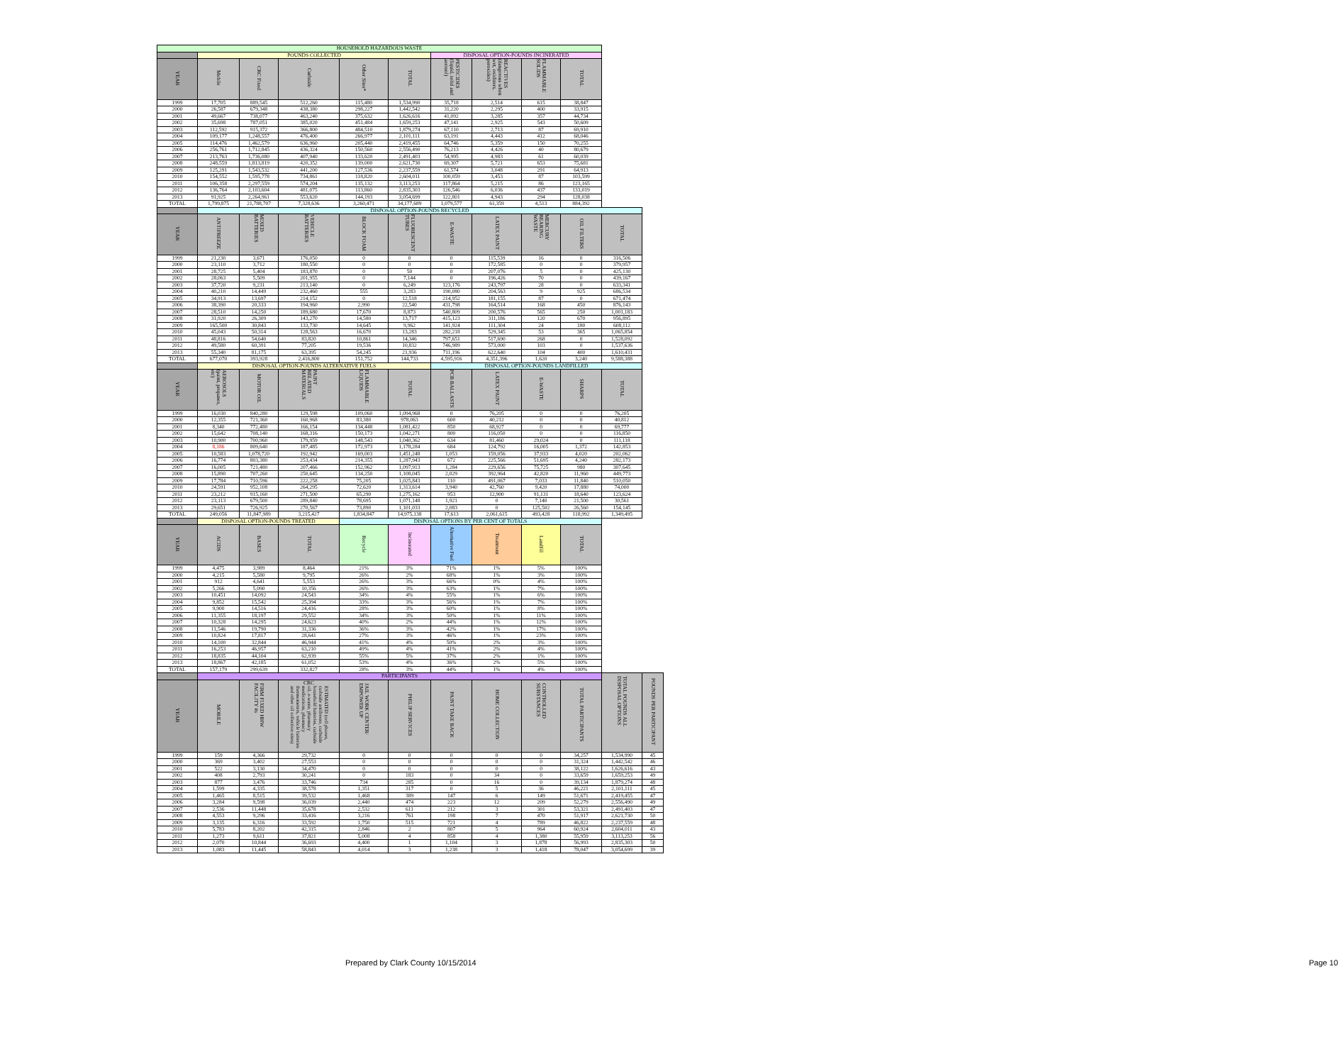| HOUSEHOLD HAZARDOUS WASTE | | | | | | | | | | | |
| | POUNDS COLLECTED | | | | | DISPOSAL OPTION-POUNDS INCINERATED | | | | | |
| YEAR | Mobile | CRC Fixed | Curbside | Other Sites* | TOTAL | PESTICIDES (liquid, solid and aerosol) | REACTIVES (dangerous when wet, oxidizers, peroxides) | FLAMMABLE SOLIDS | TOTAL | | |
| 1999 | 17,705 | 889,545 | 512,260 | 115,480 | 1,534,990 | 35,718 | 2,514 | 615 | 38,847 | | |
| 2000 | 26,587 | 679,348 | 438,380 | 298,227 | 1,442,542 | 31,220 | 2,295 | 400 | 33,915 | | |
| 2001 | 49,667 | 738,077 | 463,240 | 375,632 | 1,626,616 | 41,092 | 3,285 | 357 | 44,734 | | |
| 2002 | 35,698 | 787,051 | 385,020 | 451,484 | 1,659,253 | 47,141 | 2,925 | 543 | 50,609 | | |
| 2003 | 112,592 | 915,372 | 366,800 | 484,510 | 1,879,274 | 67,110 | 2,713 | 87 | 69,910 | | |
| 2004 | 109,177 | 1,248,557 | 476,400 | 266,977 | 2,101,111 | 63,191 | 4,443 | 412 | 68,046 | | |
| 2005 | 114,476 | 1,462,579 | 636,960 | 205,440 | 2,419,455 | 64,746 | 5,359 | 150 | 70,255 | | |
| 2006 | 256,761 | 1,712,845 | 436,324 | 150,560 | 2,556,490 | 76,213 | 4,426 | 40 | 80,679 | | |
| 2007 | 213,763 | 1,736,080 | 407,940 | 133,620 | 2,491,403 | 54,995 | 4,983 | 61 | 60,039 | | |
| 2008 | 248,559 | 1,813,819 | 420,352 | 139,000 | 2,621,730 | 69,307 | 5,721 | 653 | 75,681 | | |
| 2009 | 125,291 | 1,543,532 | 441,200 | 127,536 | 2,237,559 | 61,574 | 3,048 | 291 | 64,913 | | |
| 2010 | 154,552 | 1,595,778 | 734,861 | 118,820 | 2,604,011 | 100,059 | 3,453 | 87 | 103,599 | | |
| 2011 | 106,358 | 2,297,559 | 574,204 | 135,132 | 3,113,253 | 117,864 | 5,215 | 86 | 123,165 | | |
| 2012 | 136,764 | 2,103,604 | 481,075 | 113,860 | 2,835,303 | 126,546 | 6,036 | 437 | 133,019 | | |
| 2013 | 91,925 | 2,264,961 | 553,620 | 144,193 | 3,054,699 | 122,801 | 4,943 | 294 | 128,038 | | |
| TOTAL | 1,799,875 | 21,788,707 | 7,328,636 | 3,260,471 | 34,177,689 | 1,079,577 | 61,359 | 4,513 | 884,392 | | |
| | DISPOSAL OPTION-POUNDS RECYCLED | | | | | | | | | | |
| YEAR | ANTIFREEZE | MIXED BATTERIES | VEHICLE BATTERIES | BLOCK FOAM | FLUORESCENT TUBES | E-WASTE | LATEX PAINT | MERCURY BEARING WASTE | OIL FILTERS | TOTAL | |
| 1999 | 21,230 | 3,671 | 176,050 | 0 | 0 | 0 | 115,539 | 16 | 0 | 316,506 | |
| 2000 | 23,110 | 3,712 | 180,550 | 0 | 0 | 0 | 172,585 | 0 | 0 | 379,957 | |
| 2001 | 28,725 | 5,404 | 183,870 | 0 | 50 | 0 | 207,076 | 5 | 0 | 425,130 | |
| 2002 | 28,063 | 5,509 | 201,955 | 0 | 7,144 | 0 | 196,426 | 70 | 0 | 439,167 | |
| 2003 | 37,720 | 9,231 | 213,140 | 0 | 6,249 | 123,176 | 243,797 | 28 | 0 | 633,341 | |
| 2004 | 40,210 | 14,449 | 232,460 | 555 | 3,283 | 190,080 | 204,563 | 9 | 925 | 686,534 | |
| 2005 | 34,913 | 13,697 | 214,152 | 0 | 12,518 | 214,952 | 181,155 | 87 | 0 | 671,474 | |
| 2006 | 38,390 | 20,333 | 194,960 | 2,990 | 22,540 | 431,798 | 164,514 | 168 | 450 | 876,143 | |
| 2007 | 28,510 | 14,250 | 189,680 | 17,670 | 8,873 | 540,809 | 200,576 | 565 | 250 | 1,001,183 | |
| 2008 | 31,920 | 26,309 | 143,270 | 14,580 | 13,717 | 415,123 | 311,186 | 120 | 670 | 956,895 | |
| 2009 | 165,500 | 30,843 | 133,730 | 14,645 | 9,962 | 141,924 | 111,304 | 24 | 180 | 608,112 | |
| 2010 | 45,043 | 50,314 | 128,563 | 16,670 | 13,283 | 282,218 | 529,345 | 53 | 365 | 1,065,854 | |
| 2011 | 48,816 | 54,640 | 83,820 | 10,861 | 14,346 | 797,651 | 517,690 | 268 | 0 | 1,528,092 | |
| 2012 | 49,580 | 60,391 | 77,205 | 19,536 | 10,832 | 746,989 | 573,000 | 103 | 0 | 1,537,636 | |
| 2013 | 55,340 | 81,175 | 63,395 | 54,245 | 21,936 | 711,196 | 622,640 | 104 | 400 | 1,610,431 | |
| TOTAL | 677,070 | 393,928 | 2,416,800 | 151,752 | 144,733 | 4,595,916 | 4,351,396 | 1,620 | 3,240 | 9,588,388 | |
| | DISPOSAL OPTION-POUNDS ALTERNATIVE FUELS | | | | | DISPOSAL OPTION-POUNDS LANDFILLED | | | | | |
| YEAR | AEROSOLS (paint, propanes, etc) | MOTOR OIL | PAINT RELATED MATERIALS | FLAMMABLE LIQUIDS | TOTAL | PCB BALLASTS | LATEX PAINT | E-WASTE | SHARPS | TOTAL | |
| 1999 | 16,030 | 840,280 | 129,598 | 109,060 | 1,094,968 | 0 | 76,205 | 0 | 0 | 76,205 | |
| 2000 | 12,355 | 721,360 | 160,968 | 83,380 | 978,063 | 600 | 40,212 | 0 | 0 | 40,812 | |
| 2001 | 8,340 | 772,480 | 166,154 | 134,448 | 1,081,422 | 850 | 68,927 | 0 | 0 | 69,777 | |
| 2002 | 15,642 | 708,140 | 168,316 | 150,173 | 1,042,271 | 800 | 116,050 | 0 | 0 | 116,850 | |
| 2003 | 10,900 | 700,960 | 179,959 | 148,543 | 1,040,362 | 634 | 81,460 | 29,024 | 0 | 111,118 | |
| 2004 | 8,186 | 809,640 | 187,485 | 172,973 | 1,178,284 | 684 | 124,792 | 16,005 | 1,372 | 142,853 | |
| 2005 | 10,583 | 1,078,720 | 192,942 | 169,003 | 1,451,248 | 1,053 | 159,056 | 37,933 | 4,020 | 202,062 | |
| 2006 | 16,774 | 803,380 | 253,434 | 214,355 | 1,287,943 | 672 | 225,566 | 51,695 | 4,240 | 282,173 | |
| 2007 | 16,005 | 721,480 | 207,466 | 152,962 | 1,097,913 | 1,284 | 229,656 | 75,725 | 980 | 307,645 | |
| 2008 | 15,890 | 707,260 | 250,645 | 134,250 | 1,108,045 | 2,029 | 392,964 | 42,820 | 11,960 | 449,773 | |
| 2009 | 17,784 | 710,596 | 222,258 | 75,205 | 1,025,843 | 110 | 491,067 | 7,033 | 11,840 | 510,050 | |
| 2010 | 24,591 | 952,108 | 264,295 | 72,620 | 1,313,614 | 3,940 | 42,760 | 9,420 | 17,880 | 74,000 | |
| 2011 | 23,212 | 915,160 | 271,500 | 65,290 | 1,275,162 | 953 | 12,900 | 91,131 | 18,640 | 123,624 | |
| 2012 | 23,113 | 679,500 | 289,840 | 78,695 | 1,071,148 | 1,921 | 0 | 7,140 | 21,500 | 30,561 | |
| 2013 | 29,651 | 726,925 | 270,567 | 73,890 | 1,101,033 | 2,083 | 0 | 125,502 | 26,560 | 154,145 | |
| TOTAL | 249,056 | 11,847,989 | 3,215,427 | 1,834,847 | 14,975,138 | 17,613 | 2,061,615 | 493,428 | 118,992 | 1,349,495 | |
| | DISPOSAL OPTION-POUNDS TREATED | | | DISPOSAL OPTIONS BY PER CENT OF TOTALS | | | | | | | |
| YEAR | ACIDS | BASES | TOTAL | Recycle | Incinerated | Alternative Fuel | Treatment | Landfill | TOTAL | | |
| 1999 | 4,475 | 3,989 | 8,464 | 21% | 3% | 71% | 1% | 5% | 100% | | |
| 2000 | 4,215 | 5,580 | 9,795 | 26% | 2% | 68% | 1% | 3% | 100% | | |
| 2001 | 912 | 4,641 | 5,553 | 26% | 3% | 66% | 0% | 4% | 100% | | |
| 2002 | 5,266 | 5,090 | 10,356 | 26% | 3% | 63% | 1% | 7% | 100% | | |
| 2003 | 10,451 | 14,092 | 24,543 | 34% | 4% | 55% | 1% | 6% | 100% | | |
| 2004 | 9,852 | 15,542 | 25,394 | 33% | 3% | 56% | 1% | 7% | 100% | | |
| 2005 | 9,900 | 14,516 | 24,416 | 28% | 3% | 60% | 1% | 8% | 100% | | |
| 2006 | 11,355 | 18,197 | 29,552 | 34% | 3% | 50% | 1% | 11% | 100% | | |
| 2007 | 10,328 | 14,295 | 24,623 | 40% | 2% | 44% | 1% | 12% | 100% | | |
| 2008 | 11,546 | 19,790 | 31,336 | 36% | 3% | 42% | 1% | 17% | 100% | | |
| 2009 | 10,824 | 17,817 | 28,641 | 27% | 3% | 46% | 1% | 23% | 100% | | |
| 2010 | 14,100 | 32,844 | 46,944 | 41% | 4% | 50% | 2% | 3% | 100% | | |
| 2011 | 16,253 | 46,957 | 63,210 | 49% | 4% | 41% | 2% | 4% | 100% | | |
| 2012 | 18,835 | 44,104 | 62,939 | 55% | 5% | 37% | 2% | 1% | 100% | | |
| 2013 | 18,867 | 42,185 | 61,052 | 53% | 4% | 36% | 2% | 5% | 100% | | |
| TOTAL | 157,179 | 299,639 | 332,827 | 28% | 3% | 44% | 1% | 4% | 100% | | |
| | PARTICIPANTS | | | | | | | | | TOTAL POUNDS ALL DISPOSAL OPTIONS | POUNDS PER PARTICIPANT |
| YEAR | MOBILE | FIRM FIXED HHW FACILITY #s | CRC ESTIMATED (cell phones, curbside antifreeze, curbside household batteries, curbside oil, e-waste, pharmacy medications, pharmacy thermometers, vehicle batteries and other oil collection sites) | JAIL WORK CENTER/ EMPOWER UP | PHILIP SERVICES | PAINT TAKE BACK | HOME COLLECTION | CONTROLLED SUBSTANCES | TOTAL PARTICIPANTS | | |
| 1999 | 159 | 4,366 | 29,732 | 0 | 0 | 0 | 0 | 0 | 34,257 | 1,534,990 | 45 |
| 2000 | 369 | 3,402 | 27,553 | 0 | 0 | 0 | 0 | 0 | 31,324 | 1,442,542 | 46 |
| 2001 | 522 | 3,130 | 34,470 | 0 | 0 | 0 | 0 | 0 | 38,122 | 1,626,616 | 43 |
| 2002 | 408 | 2,793 | 30,241 | 0 | 183 | 0 | 34 | 0 | 33,659 | 1,659,253 | 49 |
| 2003 | 877 | 3,476 | 33,746 | 734 | 285 | 0 | 16 | 0 | 39,134 | 1,879,274 | 48 |
| 2004 | 1,599 | 4,335 | 38,578 | 1,351 | 317 | 0 | 5 | 36 | 46,221 | 2,101,111 | 45 |
| 2005 | 1,465 | 8,515 | 39,532 | 1,468 | 389 | 147 | 6 | 149 | 51,671 | 2,419,455 | 47 |
| 2006 | 3,284 | 9,598 | 36,039 | 2,440 | 474 | 223 | 12 | 209 | 52,279 | 2,556,490 | 49 |
| 2007 | 2,536 | 11,448 | 35,678 | 2,532 | 611 | 212 | 3 | 301 | 53,321 | 2,491,403 | 47 |
| 2008 | 4,553 | 9,296 | 33,416 | 3,216 | 761 | 198 | 7 | 470 | 51,917 | 2,621,730 | 50 |
| 2009 | 3,135 | 6,316 | 33,592 | 1,750 | 515 | 721 | 4 | 789 | 46,822 | 2,237,559 | 48 |
| 2010 | 5,783 | 8,202 | 42,315 | 2,846 | 2 | 807 | 5 | 964 | 60,924 | 2,604,011 | 43 |
| 2011 | 1,273 | 9,611 | 37,821 | 5,008 | 4 | 858 | 4 | 1,380 | 55,959 | 3,113,253 | 56 |
| 2012 | 2,070 | 10,844 | 36,693 | 4,400 | 1 | 1,104 | 3 | 1,878 | 56,993 | 2,835,303 | 50 |
| 2013 | 1,083 | 11,445 | 58,843 | 4,014 | 3 | 1,238 | 3 | 1,418 | 78,047 | 3,054,699 | 39 |
Prepared by Clark County 10/15/2014 Page 10